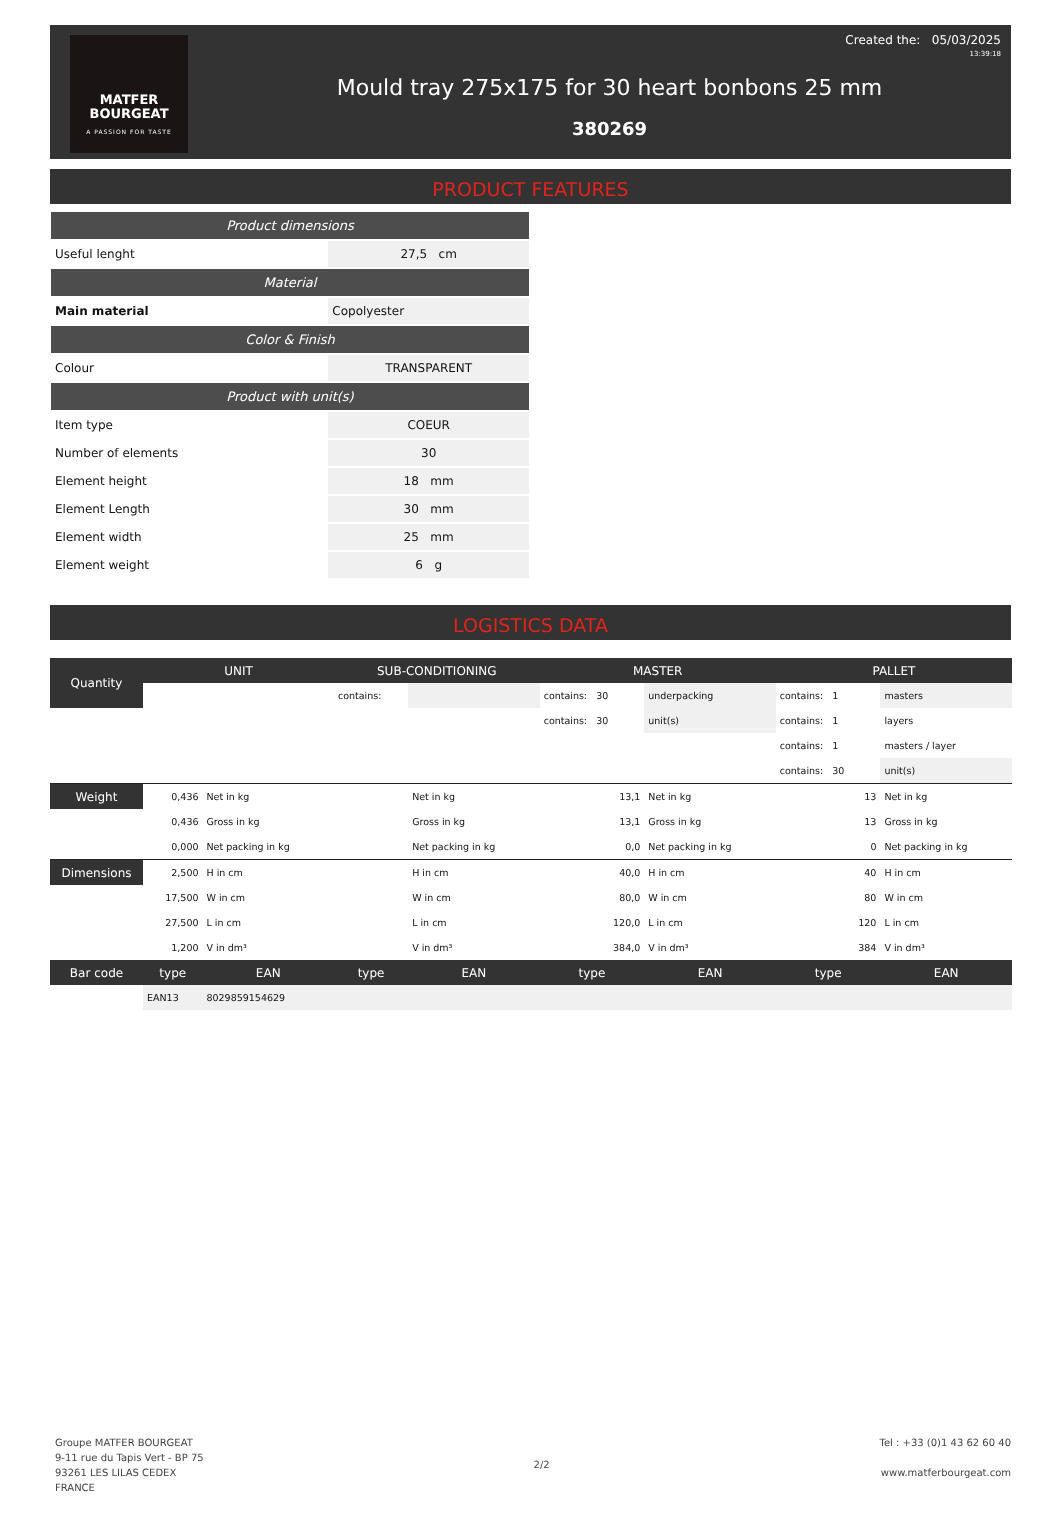MATFER
BOURGEAT
A PASSION FOR TASTE
Mould tray 275x175 for 30 heart bonbons 25 mm
380269
Created the: 05/03/2025
13:39:18
PRODUCT FEATURES
| Product dimensions | |
| --- | --- |
| Useful lenght | 27,5 cm |
| Material | |
| Main material | Copolyester |
| Color & Finish | |
| Colour | TRANSPARENT |
| Product with unit(s) | |
| Item type | COEUR |
| Number of elements | 30 |
| Element height | 18 mm |
| Element Length | 30 mm |
| Element width | 25 mm |
| Element weight | 6 g |
LOGISTICS DATA
| Quantity | UNIT | | SUB-CONDITIONING | | MASTER | | PALLET | |
| --- | --- | --- | --- | --- | --- | --- | --- | --- |
| | | | contains: | | contains: 30 | underpacking | contains: 1 | masters |
| | | | | | contains: 30 | unit(s) | contains: 1 | layers |
| | | | | | | | contains: 1 | masters / layer |
| | | | | | | | contains: 30 | unit(s) |
| Weight | 0,436 | Net in kg | | Net in kg | 13,1 | Net in kg | 13 | Net in kg |
| | 0,436 | Gross in kg | | Gross in kg | 13,1 | Gross in kg | 13 | Gross in kg |
| | 0,000 | Net packing in kg | | Net packing in kg | 0,0 | Net packing in kg | 0 | Net packing in kg |
| Dimensions | 2,500 | H in cm | | H in cm | 40,0 | H in cm | 40 | H in cm |
| | 17,500 | W in cm | | W in cm | 80,0 | W in cm | 80 | W in cm |
| | 27,500 | L in cm | | L in cm | 120,0 | L in cm | 120 | L in cm |
| | 1,200 | V in dm³ | | V in dm³ | 384,0 | V in dm³ | 384 | V in dm³ |
| Bar code | type | EAN | type | EAN | type | EAN | type | EAN |
| | EAN13 | 8029859154629 | | | | | | |
Groupe MATFER BOURGEAT
9-11 rue du Tapis Vert - BP 75
93261 LES LILAS CEDEX
FRANCE
2/2
Tel : +33 (0)1 43 62 60 40
www.matferbourgeat.com